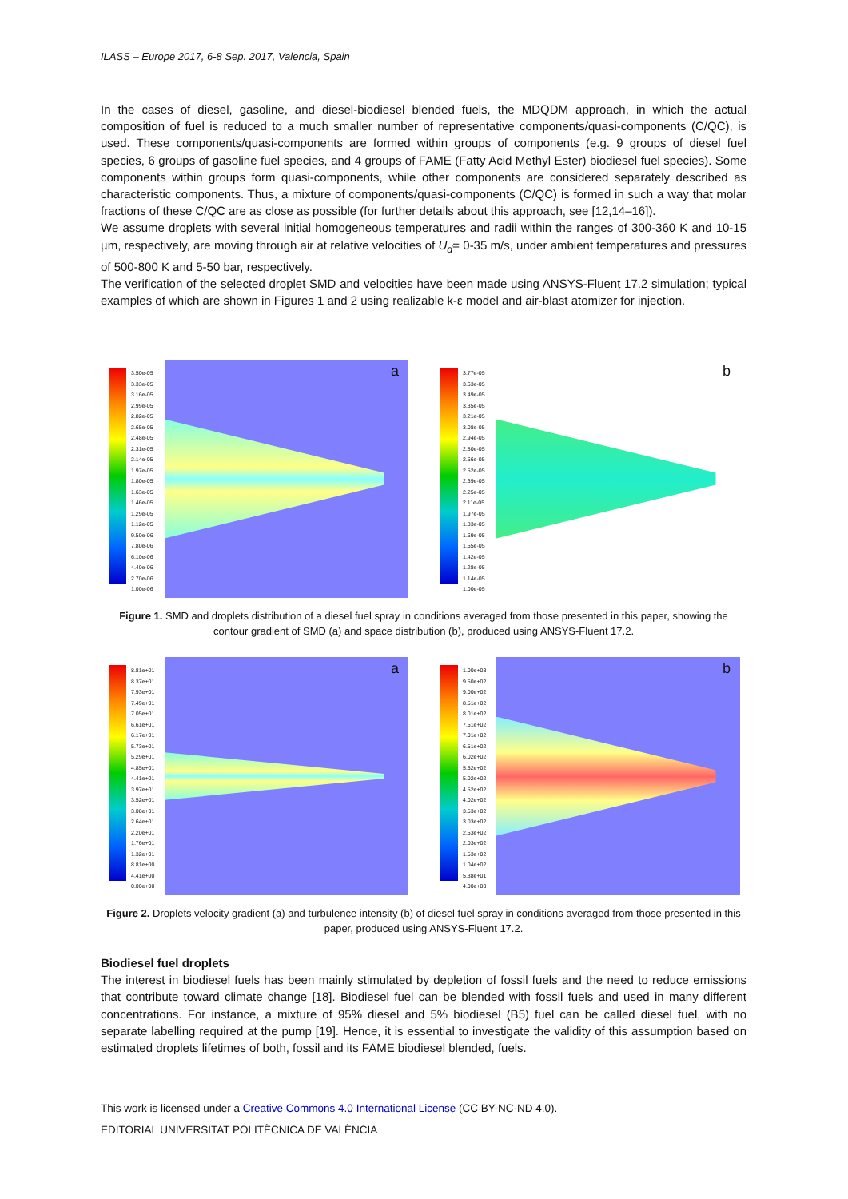ILASS – Europe 2017, 6-8 Sep. 2017, Valencia, Spain
In the cases of diesel, gasoline, and diesel-biodiesel blended fuels, the MDQDM approach, in which the actual composition of fuel is reduced to a much smaller number of representative components/quasi-components (C/QC), is used. These components/quasi-components are formed within groups of components (e.g. 9 groups of diesel fuel species, 6 groups of gasoline fuel species, and 4 groups of FAME (Fatty Acid Methyl Ester) biodiesel fuel species). Some components within groups form quasi-components, while other components are considered separately described as characteristic components. Thus, a mixture of components/quasi-components (C/QC) is formed in such a way that molar fractions of these C/QC are as close as possible (for further details about this approach, see [12,14–16]).
We assume droplets with several initial homogeneous temperatures and radii within the ranges of 300-360 K and 10-15 µm, respectively, are moving through air at relative velocities of U<sub>d</sub>= 0-35 m/s, under ambient temperatures and pressures of 500-800 K and 5-50 bar, respectively.
The verification of the selected droplet SMD and velocities have been made using ANSYS-Fluent 17.2 simulation; typical examples of which are shown in Figures 1 and 2 using realizable k-ε model and air-blast atomizer for injection.
3.50e-05
3.33e-05
3.16e-05
2.99e-05
2.82e-05
2.65e-05
2.48e-05
2.31e-05
2.14e-05
1.97e-05
1.80e-05
1.63e-05
1.46e-05
1.29e-05
1.12e-05
9.50e-06
7.80e-06
6.10e-06
4.40e-06
2.70e-06
1.00e-06
a
3.77e-05
3.63e-05
3.49e-05
3.35e-05
3.21e-05
3.08e-05
2.94e-05
2.80e-05
2.66e-05
2.52e-05
2.39e-05
2.25e-05
2.11e-05
1.97e-05
1.83e-05
1.69e-05
1.55e-05
1.42e-05
1.28e-05
1.14e-05
1.00e-05
b
Figure 1. SMD and droplets distribution of a diesel fuel spray in conditions averaged from those presented in this paper, showing the contour gradient of SMD (a) and space distribution (b), produced using ANSYS-Fluent 17.2.
8.81e+01
8.37e+01
7.93e+01
7.49e+01
7.05e+01
6.61e+01
6.17e+01
5.73e+01
5.29e+01
4.85e+01
4.41e+01
3.97e+01
3.52e+01
3.08e+01
2.64e+01
2.20e+01
1.76e+01
1.32e+01
8.81e+00
4.41e+00
0.00e+00
a
1.00e+03
9.50e+02
9.00e+02
8.51e+02
8.01e+02
7.51e+02
7.01e+02
6.51e+02
6.02e+02
5.52e+02
5.02e+02
4.52e+02
4.02e+02
3.53e+02
3.03e+02
2.53e+02
2.03e+02
1.53e+02
1.04e+02
5.38e+01
4.00e+00
b
Figure 2. Droplets velocity gradient (a) and turbulence intensity (b) of diesel fuel spray in conditions averaged from those presented in this paper, produced using ANSYS-Fluent 17.2.
Biodiesel fuel droplets
The interest in biodiesel fuels has been mainly stimulated by depletion of fossil fuels and the need to reduce emissions that contribute toward climate change [18]. Biodiesel fuel can be blended with fossil fuels and used in many different concentrations. For instance, a mixture of 95% diesel and 5% biodiesel (B5) fuel can be called diesel fuel, with no separate labelling required at the pump [19]. Hence, it is essential to investigate the validity of this assumption based on estimated droplets lifetimes of both, fossil and its FAME biodiesel blended, fuels.
This work is licensed under a Creative Commons 4.0 International License (CC BY-NC-ND 4.0).
EDITORIAL UNIVERSITAT POLITÈCNICA DE VALÈNCIA